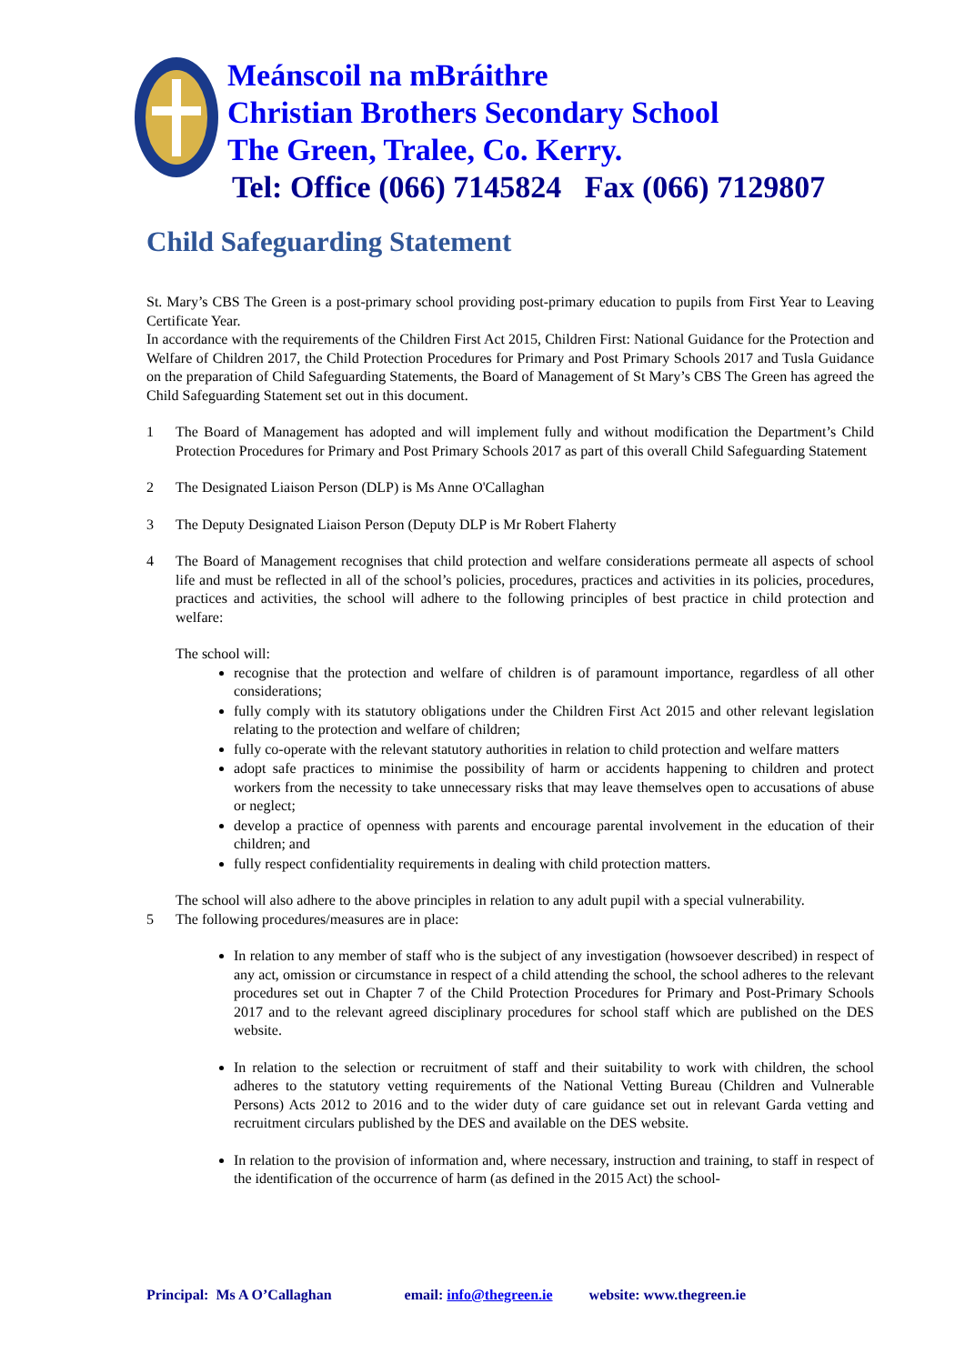Meánscoil na mBráithre
Christian Brothers Secondary School
The Green, Tralee, Co. Kerry.
Tel: Office (066) 7145824 Fax (066) 7129807
Child Safeguarding Statement
St. Mary’s CBS The Green is a post-primary school providing post-primary education to pupils from First Year to Leaving Certificate Year.
In accordance with the requirements of the Children First Act 2015, Children First: National Guidance for the Protection and Welfare of Children 2017, the Child Protection Procedures for Primary and Post Primary Schools 2017 and Tusla Guidance on the preparation of Child Safeguarding Statements, the Board of Management of St Mary’s CBS The Green has agreed the Child Safeguarding Statement set out in this document.
1 The Board of Management has adopted and will implement fully and without modification the Department’s Child Protection Procedures for Primary and Post Primary Schools 2017 as part of this overall Child Safeguarding Statement
2 The Designated Liaison Person (DLP) is Ms Anne O'Callaghan
3 The Deputy Designated Liaison Person (Deputy DLP is Mr Robert Flaherty
4 The Board of Management recognises that child protection and welfare considerations permeate all aspects of school life and must be reflected in all of the school’s policies, procedures, practices and activities in its policies, procedures, practices and activities, the school will adhere to the following principles of best practice in child protection and welfare:
The school will:
recognise that the protection and welfare of children is of paramount importance, regardless of all other considerations;
fully comply with its statutory obligations under the Children First Act 2015 and other relevant legislation relating to the protection and welfare of children;
fully co-operate with the relevant statutory authorities in relation to child protection and welfare matters
adopt safe practices to minimise the possibility of harm or accidents happening to children and protect workers from the necessity to take unnecessary risks that may leave themselves open to accusations of abuse or neglect;
develop a practice of openness with parents and encourage parental involvement in the education of their children; and
fully respect confidentiality requirements in dealing with child protection matters.
The school will also adhere to the above principles in relation to any adult pupil with a special vulnerability.
5 The following procedures/measures are in place:
In relation to any member of staff who is the subject of any investigation (howsoever described) in respect of any act, omission or circumstance in respect of a child attending the school, the school adheres to the relevant procedures set out in Chapter 7 of the Child Protection Procedures for Primary and Post-Primary Schools 2017 and to the relevant agreed disciplinary procedures for school staff which are published on the DES website.
In relation to the selection or recruitment of staff and their suitability to work with children, the school adheres to the statutory vetting requirements of the National Vetting Bureau (Children and Vulnerable Persons) Acts 2012 to 2016 and to the wider duty of care guidance set out in relevant Garda vetting and recruitment circulars published by the DES and available on the DES website.
In relation to the provision of information and, where necessary, instruction and training, to staff in respect of the identification of the occurrence of harm (as defined in the 2015 Act) the school-
Principal: Ms A O’Callaghan email: info@thegreen.ie website: www.thegreen.ie